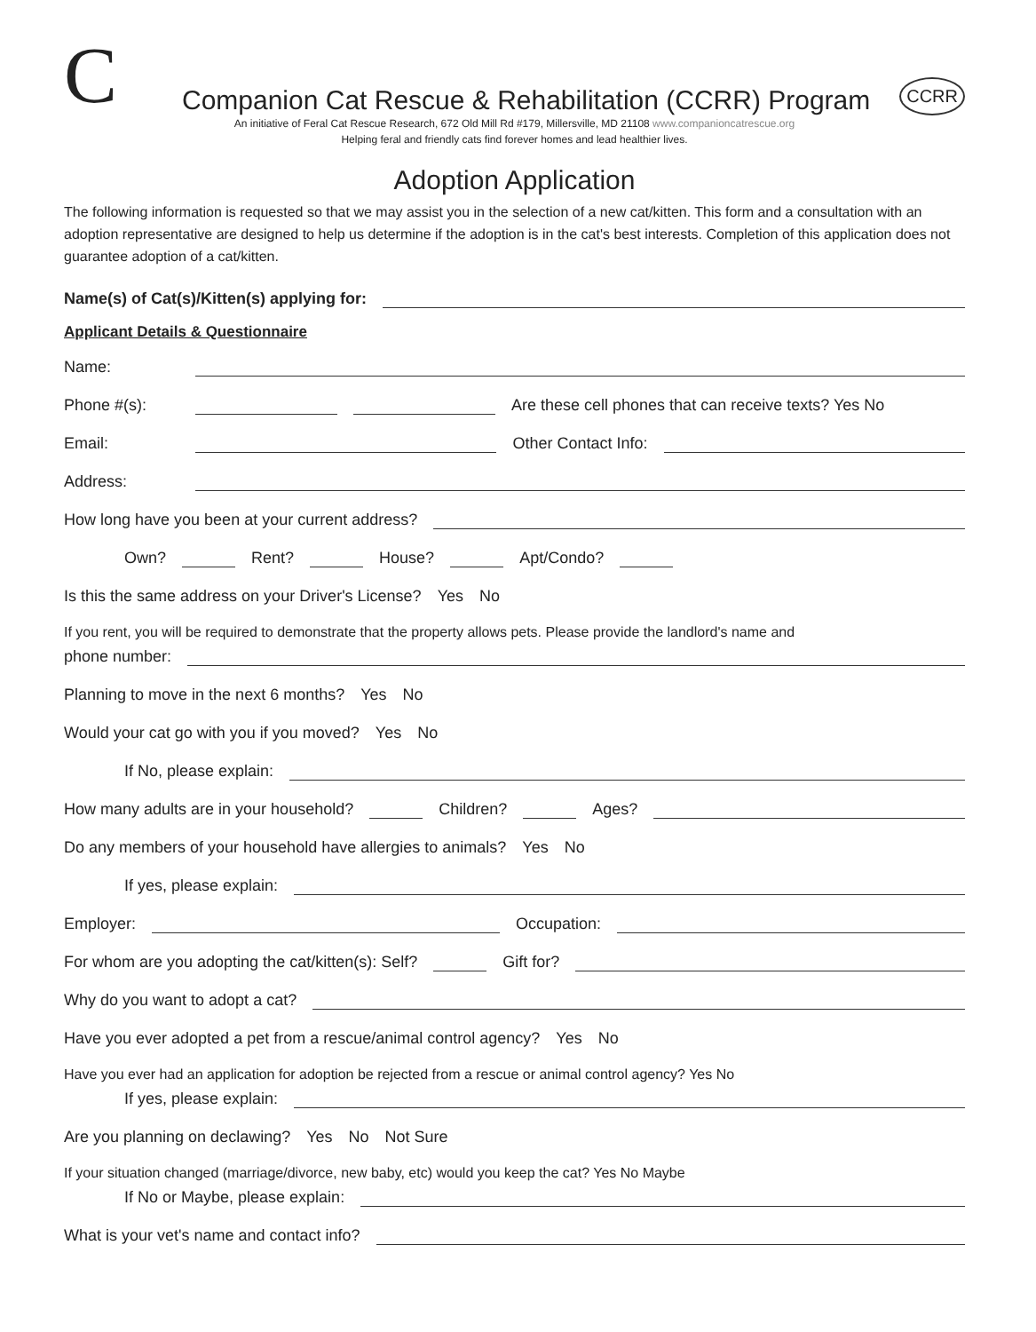C
Companion Cat Rescue & Rehabilitation (CCRR) Program
CCRR
An initiative of Feral Cat Rescue Research, 672 Old Mill Rd #179, Millersville, MD 21108 www.companioncatrescue.org
Helping feral and friendly cats find forever homes and lead healthier lives.
Adoption Application
The following information is requested so that we may assist you in the selection of a new cat/kitten. This form and a consultation with an adoption representative are designed to help us determine if the adoption is in the cat's best interests. Completion of this application does not guarantee adoption of a cat/kitten.
Name(s) of Cat(s)/Kitten(s) applying for:
Applicant Details & Questionnaire
Name:
Phone #(s): Are these cell phones that can receive texts? Yes No
Email: Other Contact Info:
Address:
How long have you been at your current address?
Own? Rent? House? Apt/Condo?
Is this the same address on your Driver's License? Yes No
If you rent, you will be required to demonstrate that the property allows pets. Please provide the landlord's name and
phone number:
Planning to move in the next 6 months? Yes No
Would your cat go with you if you moved? Yes No
If No, please explain:
How many adults are in your household? Children? Ages?
Do any members of your household have allergies to animals? Yes No
If yes, please explain:
Employer: Occupation:
For whom are you adopting the cat/kitten(s): Self? Gift for?
Why do you want to adopt a cat?
Have you ever adopted a pet from a rescue/animal control agency? Yes No
Have you ever had an application for adoption be rejected from a rescue or animal control agency? Yes No
If yes, please explain:
Are you planning on declawing? Yes No Not Sure
If your situation changed (marriage/divorce, new baby, etc) would you keep the cat? Yes No Maybe
If No or Maybe, please explain:
What is your vet's name and contact info?